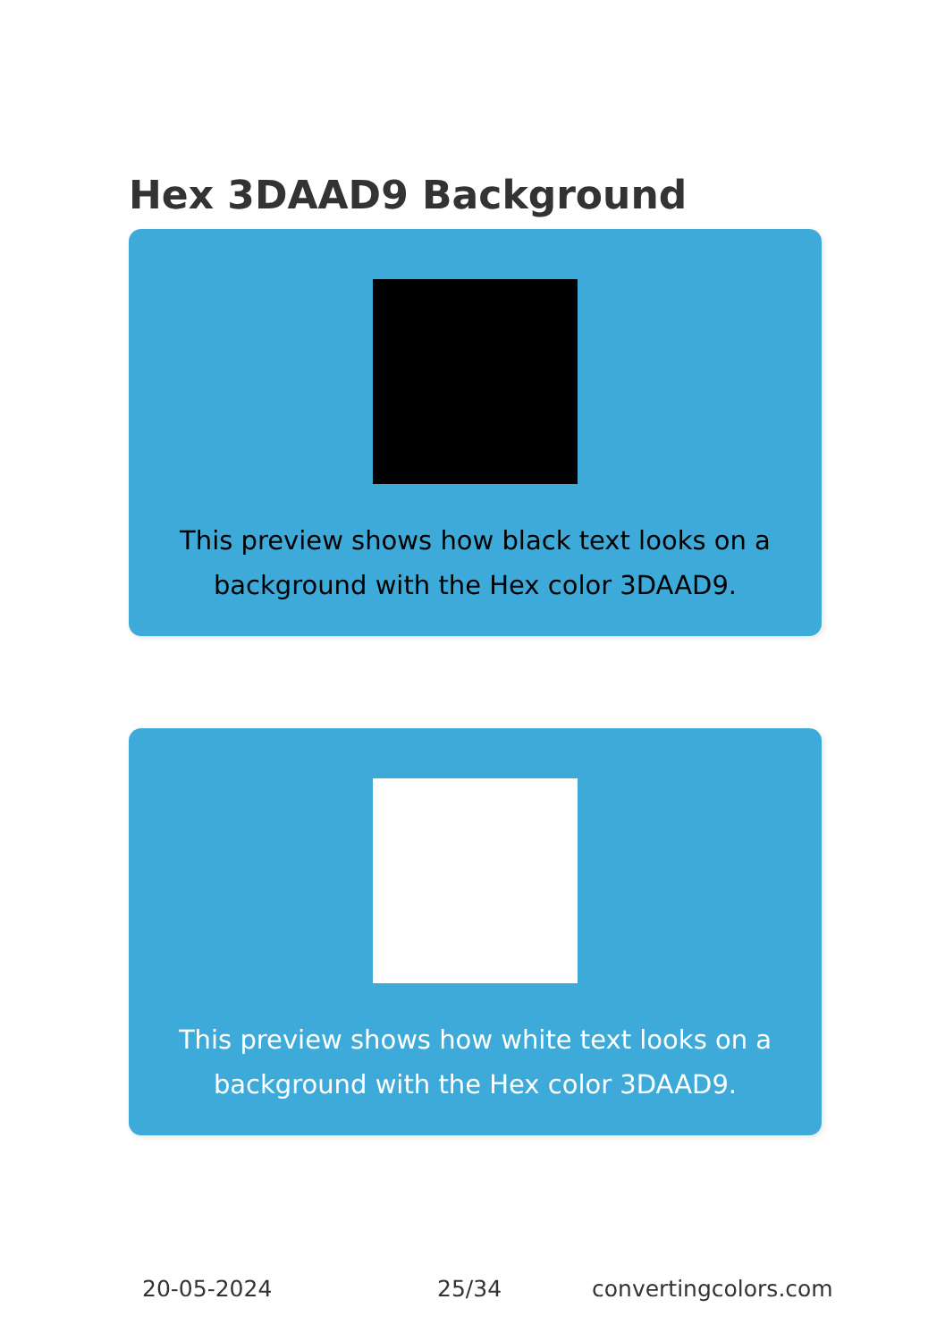Hex 3DAAD9 Background
This preview shows how black text looks on a background with the Hex color 3DAAD9.
This preview shows how white text looks on a background with the Hex color 3DAAD9.
20-05-2024 25/34 convertingcolors.com